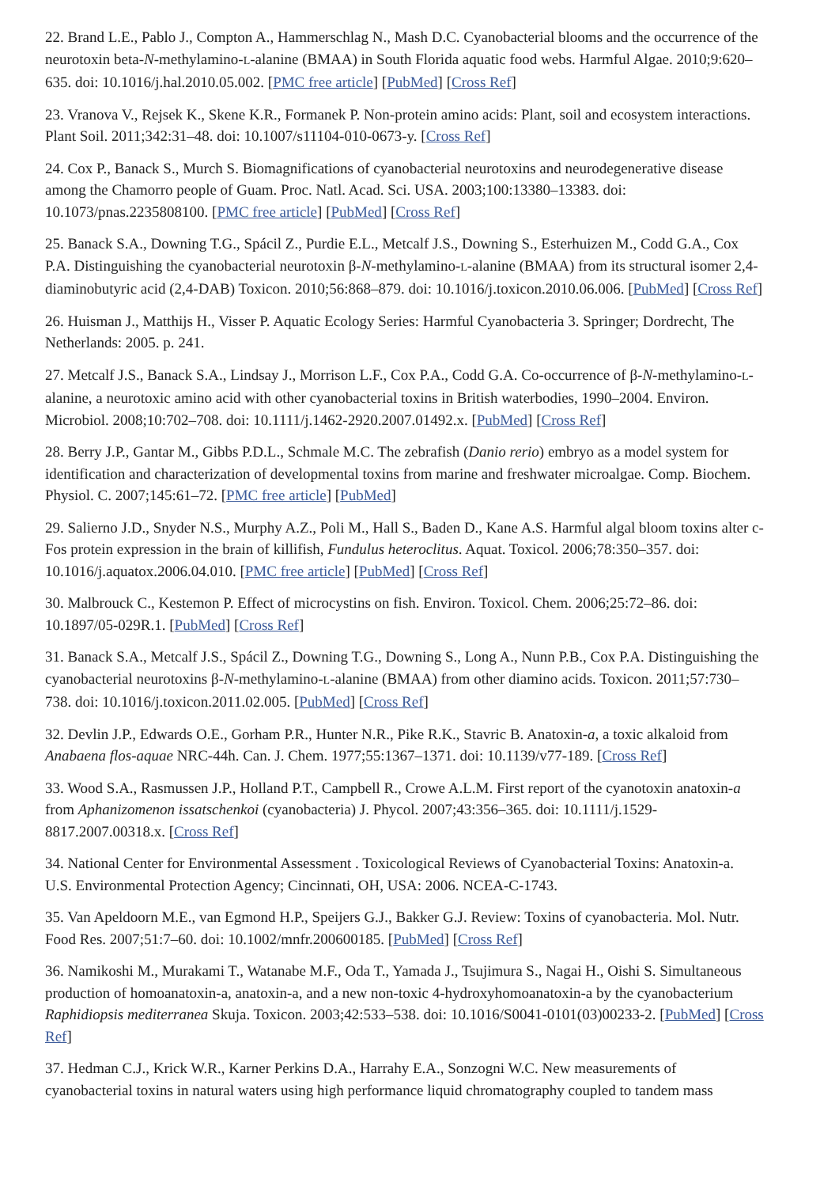22. Brand L.E., Pablo J., Compton A., Hammerschlag N., Mash D.C. Cyanobacterial blooms and the occurrence of the neurotoxin beta-N-methylamino-L-alanine (BMAA) in South Florida aquatic food webs. Harmful Algae. 2010;9:620–635. doi: 10.1016/j.hal.2010.05.002. [PMC free article] [PubMed] [Cross Ref]
23. Vranova V., Rejsek K., Skene K.R., Formanek P. Non-protein amino acids: Plant, soil and ecosystem interactions. Plant Soil. 2011;342:31–48. doi: 10.1007/s11104-010-0673-y. [Cross Ref]
24. Cox P., Banack S., Murch S. Biomagnifications of cyanobacterial neurotoxins and neurodegenerative disease among the Chamorro people of Guam. Proc. Natl. Acad. Sci. USA. 2003;100:13380–13383. doi: 10.1073/pnas.2235808100. [PMC free article] [PubMed] [Cross Ref]
25. Banack S.A., Downing T.G., Spácil Z., Purdie E.L., Metcalf J.S., Downing S., Esterhuizen M., Codd G.A., Cox P.A. Distinguishing the cyanobacterial neurotoxin β-N-methylamino-L-alanine (BMAA) from its structural isomer 2,4-diaminobutyric acid (2,4-DAB) Toxicon. 2010;56:868–879. doi: 10.1016/j.toxicon.2010.06.006. [PubMed] [Cross Ref]
26. Huisman J., Matthijs H., Visser P. Aquatic Ecology Series: Harmful Cyanobacteria 3. Springer; Dordrecht, The Netherlands: 2005. p. 241.
27. Metcalf J.S., Banack S.A., Lindsay J., Morrison L.F., Cox P.A., Codd G.A. Co-occurrence of β-N-methylamino-L-alanine, a neurotoxic amino acid with other cyanobacterial toxins in British waterbodies, 1990–2004. Environ. Microbiol. 2008;10:702–708. doi: 10.1111/j.1462-2920.2007.01492.x. [PubMed] [Cross Ref]
28. Berry J.P., Gantar M., Gibbs P.D.L., Schmale M.C. The zebrafish (Danio rerio) embryo as a model system for identification and characterization of developmental toxins from marine and freshwater microalgae. Comp. Biochem. Physiol. C. 2007;145:61–72. [PMC free article] [PubMed]
29. Salierno J.D., Snyder N.S., Murphy A.Z., Poli M., Hall S., Baden D., Kane A.S. Harmful algal bloom toxins alter c-Fos protein expression in the brain of killifish, Fundulus heteroclitus. Aquat. Toxicol. 2006;78:350–357. doi: 10.1016/j.aquatox.2006.04.010. [PMC free article] [PubMed] [Cross Ref]
30. Malbrouck C., Kestemon P. Effect of microcystins on fish. Environ. Toxicol. Chem. 2006;25:72–86. doi: 10.1897/05-029R.1. [PubMed] [Cross Ref]
31. Banack S.A., Metcalf J.S., Spácil Z., Downing T.G., Downing S., Long A., Nunn P.B., Cox P.A. Distinguishing the cyanobacterial neurotoxins β-N-methylamino-L-alanine (BMAA) from other diamino acids. Toxicon. 2011;57:730–738. doi: 10.1016/j.toxicon.2011.02.005. [PubMed] [Cross Ref]
32. Devlin J.P., Edwards O.E., Gorham P.R., Hunter N.R., Pike R.K., Stavric B. Anatoxin-a, a toxic alkaloid from Anabaena flos-aquae NRC-44h. Can. J. Chem. 1977;55:1367–1371. doi: 10.1139/v77-189. [Cross Ref]
33. Wood S.A., Rasmussen J.P., Holland P.T., Campbell R., Crowe A.L.M. First report of the cyanotoxin anatoxin-a from Aphanizomenon issatschenkoi (cyanobacteria) J. Phycol. 2007;43:356–365. doi: 10.1111/j.1529-8817.2007.00318.x. [Cross Ref]
34. National Center for Environmental Assessment . Toxicological Reviews of Cyanobacterial Toxins: Anatoxin-a. U.S. Environmental Protection Agency; Cincinnati, OH, USA: 2006. NCEA-C-1743.
35. Van Apeldoorn M.E., van Egmond H.P., Speijers G.J., Bakker G.J. Review: Toxins of cyanobacteria. Mol. Nutr. Food Res. 2007;51:7–60. doi: 10.1002/mnfr.200600185. [PubMed] [Cross Ref]
36. Namikoshi M., Murakami T., Watanabe M.F., Oda T., Yamada J., Tsujimura S., Nagai H., Oishi S. Simultaneous production of homoanatoxin-a, anatoxin-a, and a new non-toxic 4-hydroxyhomoanatoxin-a by the cyanobacterium Raphidiopsis mediterranea Skuja. Toxicon. 2003;42:533–538. doi: 10.1016/S0041-0101(03)00233-2. [PubMed] [Cross Ref]
37. Hedman C.J., Krick W.R., Karner Perkins D.A., Harrahy E.A., Sonzogni W.C. New measurements of cyanobacterial toxins in natural waters using high performance liquid chromatography coupled to tandem mass